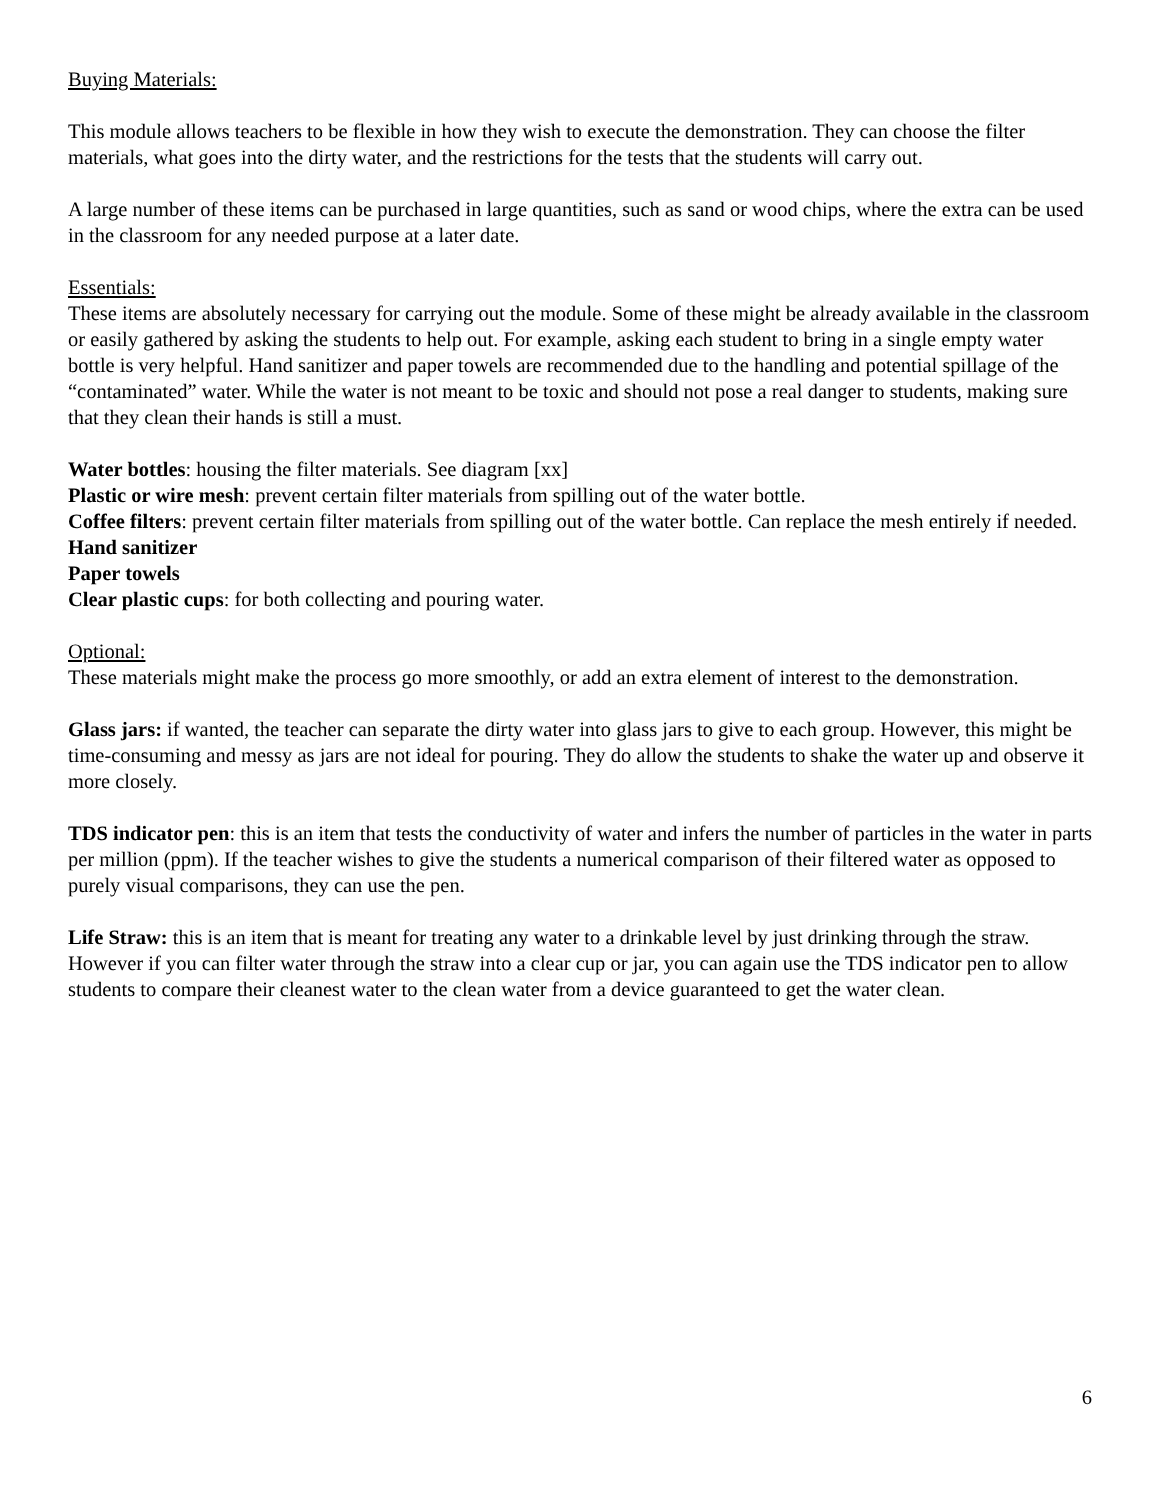Buying Materials:
This module allows teachers to be flexible in how they wish to execute the demonstration. They can choose the filter materials, what goes into the dirty water, and the restrictions for the tests that the students will carry out.
A large number of these items can be purchased in large quantities, such as sand or wood chips, where the extra can be used in the classroom for any needed purpose at a later date.
Essentials:
These items are absolutely necessary for carrying out the module. Some of these might be already available in the classroom or easily gathered by asking the students to help out. For example, asking each student to bring in a single empty water bottle is very helpful. Hand sanitizer and paper towels are recommended due to the handling and potential spillage of the “contaminated” water. While the water is not meant to be toxic and should not pose a real danger to students, making sure that they clean their hands is still a must.
Water bottles: housing the filter materials. See diagram [xx]
Plastic or wire mesh: prevent certain filter materials from spilling out of the water bottle.
Coffee filters: prevent certain filter materials from spilling out of the water bottle. Can replace the mesh entirely if needed.
Hand sanitizer
Paper towels
Clear plastic cups: for both collecting and pouring water.
Optional:
These materials might make the process go more smoothly, or add an extra element of interest to the demonstration.
Glass jars: if wanted, the teacher can separate the dirty water into glass jars to give to each group. However, this might be time-consuming and messy as jars are not ideal for pouring. They do allow the students to shake the water up and observe it more closely.
TDS indicator pen: this is an item that tests the conductivity of water and infers the number of particles in the water in parts per million (ppm). If the teacher wishes to give the students a numerical comparison of their filtered water as opposed to purely visual comparisons, they can use the pen.
Life Straw: this is an item that is meant for treating any water to a drinkable level by just drinking through the straw. However if you can filter water through the straw into a clear cup or jar, you can again use the TDS indicator pen to allow students to compare their cleanest water to the clean water from a device guaranteed to get the water clean.
6